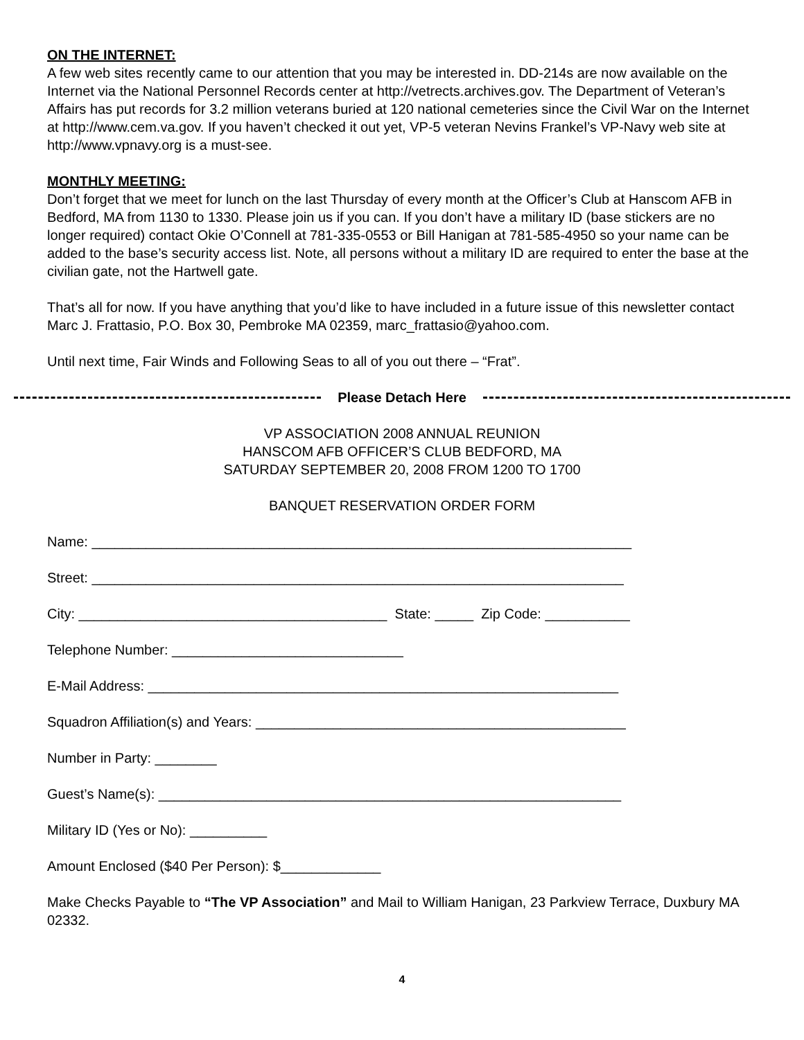ON THE INTERNET:
A few web sites recently came to our attention that you may be interested in. DD-214s are now available on the Internet via the National Personnel Records center at http://vetrects.archives.gov. The Department of Veteran’s Affairs has put records for 3.2 million veterans buried at 120 national cemeteries since the Civil War on the Internet at http://www.cem.va.gov. If you haven’t checked it out yet, VP-5 veteran Nevins Frankel’s VP-Navy web site at http://www.vpnavy.org is a must-see.
MONTHLY MEETING:
Don’t forget that we meet for lunch on the last Thursday of every month at the Officer’s Club at Hanscom AFB in Bedford, MA from 1130 to 1330. Please join us if you can. If you don’t have a military ID (base stickers are no longer required) contact Okie O’Connell at 781-335-0553 or Bill Hanigan at 781-585-4950 so your name can be added to the base’s security access list. Note, all persons without a military ID are required to enter the base at the civilian gate, not the Hartwell gate.
That’s all for now. If you have anything that you’d like to have included in a future issue of this newsletter contact Marc J. Frattasio, P.O. Box 30, Pembroke MA 02359, marc_frattasio@yahoo.com.
Until next time, Fair Winds and Following Seas to all of you out there – “Frat”.
Please Detach Here
VP ASSOCIATION 2008 ANNUAL REUNION
HANSCOM AFB OFFICER’S CLUB BEDFORD, MA
SATURDAY SEPTEMBER 20, 2008 FROM 1200 TO 1700
BANQUET RESERVATION ORDER FORM
Name: ______________________________________________________________________
Street: _____________________________________________________________________
City: ________________________________________ State: _____ Zip Code: ___________
Telephone Number: ______________________________
E-Mail Address: _____________________________________________________________
Squadron Affiliation(s) and Years: ________________________________________________
Number in Party: ________
Guest’s Name(s): ____________________________________________________________
Military ID (Yes or No): __________
Amount Enclosed ($40 Per Person): $_____________
Make Checks Payable to “The VP Association” and Mail to William Hanigan, 23 Parkview Terrace, Duxbury MA 02332.
4